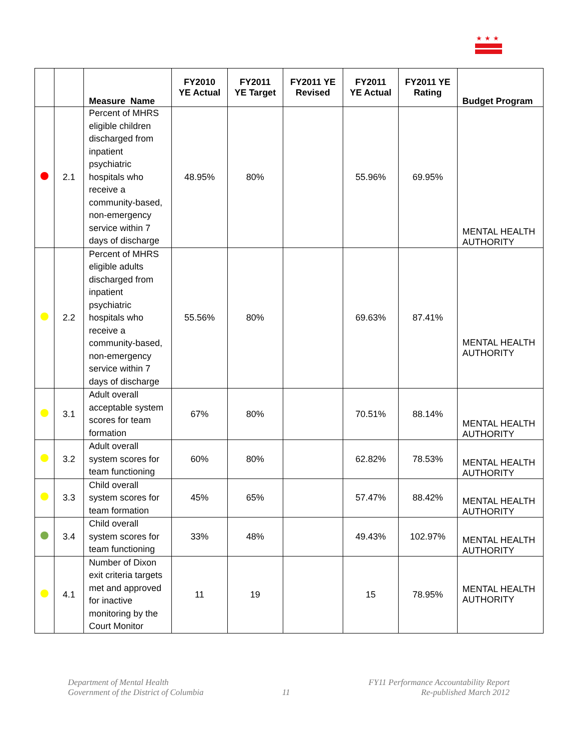★★★
| | | Measure Name | FY2010 YE Actual | FY2011 YE Target | FY2011 YE Revised | FY2011 YE Actual | FY2011 YE Rating | Budget Program |
| --- | --- | --- | --- | --- | --- | --- | --- | --- |
| | 2.1 | Percent of MHRS eligible children discharged from inpatient psychiatric hospitals who receive a community-based, non-emergency service within 7 days of discharge | 48.95% | 80% | | 55.96% | 69.95% | MENTAL HEALTH AUTHORITY |
| | 2.2 | Percent of MHRS eligible adults discharged from inpatient psychiatric hospitals who receive a community-based, non-emergency service within 7 days of discharge | 55.56% | 80% | | 69.63% | 87.41% | MENTAL HEALTH AUTHORITY |
| | 3.1 | Adult overall acceptable system scores for team formation | 67% | 80% | | 70.51% | 88.14% | MENTAL HEALTH AUTHORITY |
| | 3.2 | Adult overall system scores for team functioning | 60% | 80% | | 62.82% | 78.53% | MENTAL HEALTH AUTHORITY |
| | 3.3 | Child overall system scores for team formation | 45% | 65% | | 57.47% | 88.42% | MENTAL HEALTH AUTHORITY |
| | 3.4 | Child overall system scores for team functioning | 33% | 48% | | 49.43% | 102.97% | MENTAL HEALTH AUTHORITY |
| | 4.1 | Number of Dixon exit criteria targets met and approved for inactive monitoring by the Court Monitor | 11 | 19 | | 15 | 78.95% | MENTAL HEALTH AUTHORITY |
Department of Mental Health
Government of the District of Columbia
11
FY11 Performance Accountability Report
Re-published March 2012